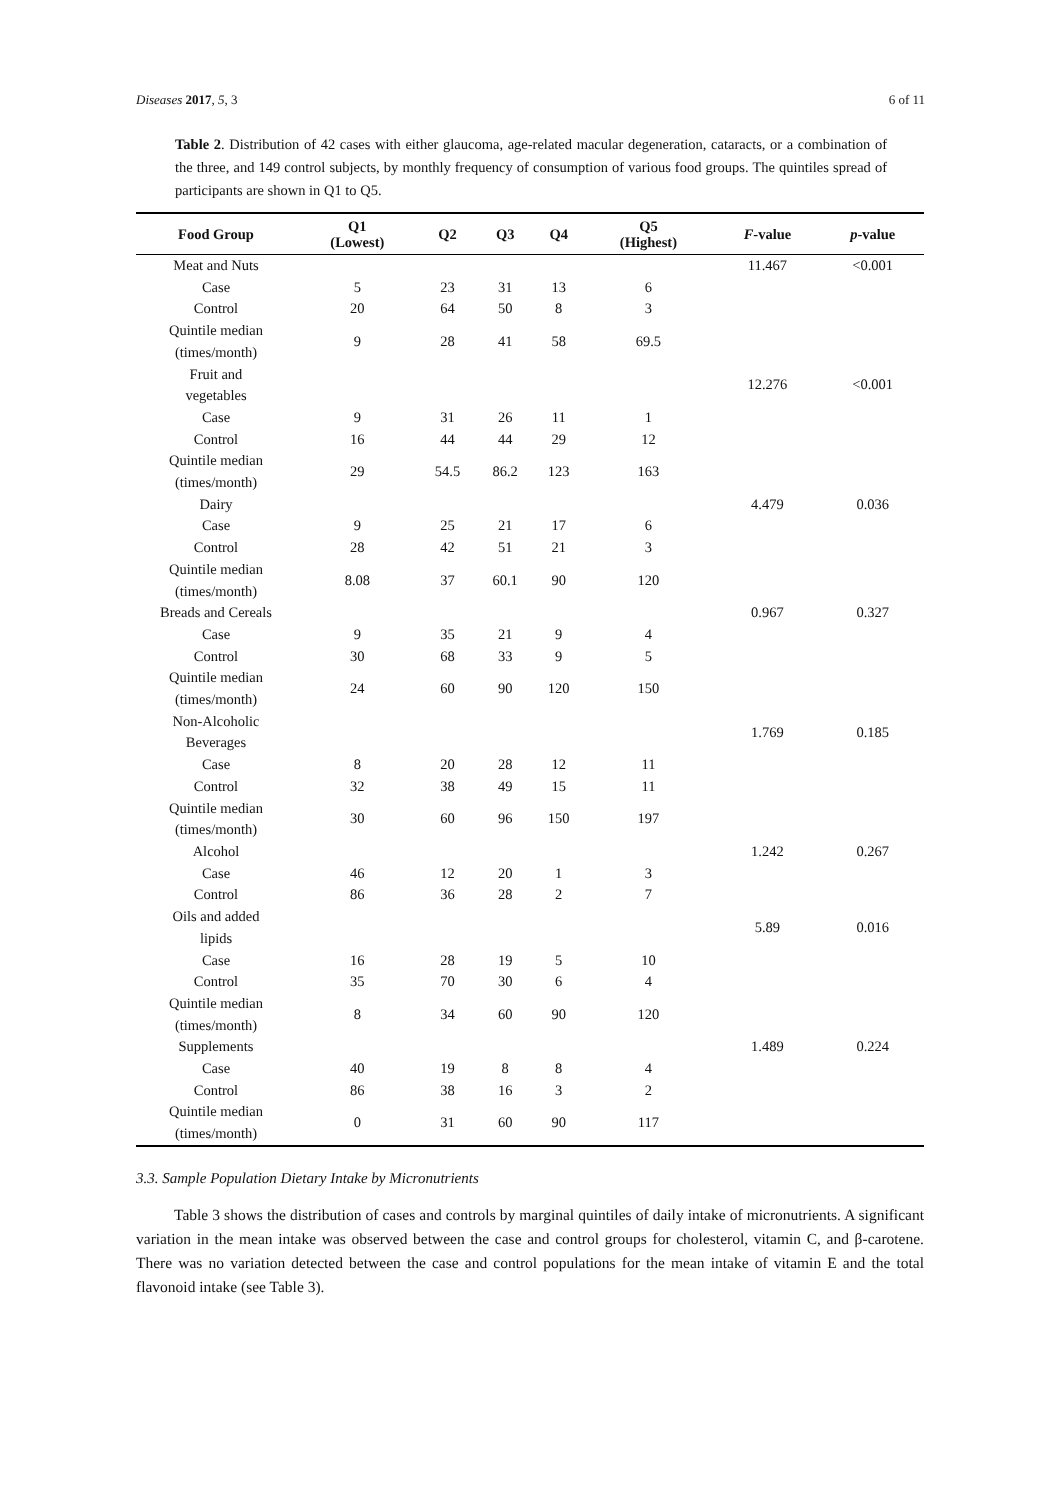Diseases 2017, 5, 3 6 of 11
Table 2. Distribution of 42 cases with either glaucoma, age-related macular degeneration, cataracts, or a combination of the three, and 149 control subjects, by monthly frequency of consumption of various food groups. The quintiles spread of participants are shown in Q1 to Q5.
| Food Group | Q1 (Lowest) | Q2 | Q3 | Q4 | Q5 (Highest) | F -value | p -value |
| --- | --- | --- | --- | --- | --- | --- | --- |
| Meat and Nuts | | | | | | 11.467 | <0.001 |
| Case | 5 | 23 | 31 | 13 | 6 | | |
| Control | 20 | 64 | 50 | 8 | 3 | | |
| Quintile median (times/month) | 9 | 28 | 41 | 58 | 69.5 | | |
| Fruit and vegetables | | | | | | 12.276 | <0.001 |
| Case | 9 | 31 | 26 | 11 | 1 | | |
| Control | 16 | 44 | 44 | 29 | 12 | | |
| Quintile median (times/month) | 29 | 54.5 | 86.2 | 123 | 163 | | |
| Dairy | | | | | | 4.479 | 0.036 |
| Case | 9 | 25 | 21 | 17 | 6 | | |
| Control | 28 | 42 | 51 | 21 | 3 | | |
| Quintile median (times/month) | 8.08 | 37 | 60.1 | 90 | 120 | | |
| Breads and Cereals | | | | | | 0.967 | 0.327 |
| Case | 9 | 35 | 21 | 9 | 4 | | |
| Control | 30 | 68 | 33 | 9 | 5 | | |
| Quintile median (times/month) | 24 | 60 | 90 | 120 | 150 | | |
| Non-Alcoholic Beverages | | | | | | 1.769 | 0.185 |
| Case | 8 | 20 | 28 | 12 | 11 | | |
| Control | 32 | 38 | 49 | 15 | 11 | | |
| Quintile median (times/month) | 30 | 60 | 96 | 150 | 197 | | |
| Alcohol | | | | | | 1.242 | 0.267 |
| Case | 46 | 12 | 20 | 1 | 3 | | |
| Control | 86 | 36 | 28 | 2 | 7 | | |
| Oils and added lipids | | | | | | 5.89 | 0.016 |
| Case | 16 | 28 | 19 | 5 | 10 | | |
| Control | 35 | 70 | 30 | 6 | 4 | | |
| Quintile median (times/month) | 8 | 34 | 60 | 90 | 120 | | |
| Supplements | | | | | | 1.489 | 0.224 |
| Case | 40 | 19 | 8 | 8 | 4 | | |
| Control | 86 | 38 | 16 | 3 | 2 | | |
| Quintile median (times/month) | 0 | 31 | 60 | 90 | 117 | | |
3.3. Sample Population Dietary Intake by Micronutrients
Table 3 shows the distribution of cases and controls by marginal quintiles of daily intake of micronutrients. A significant variation in the mean intake was observed between the case and control groups for cholesterol, vitamin C, and β-carotene. There was no variation detected between the case and control populations for the mean intake of vitamin E and the total flavonoid intake (see Table 3).